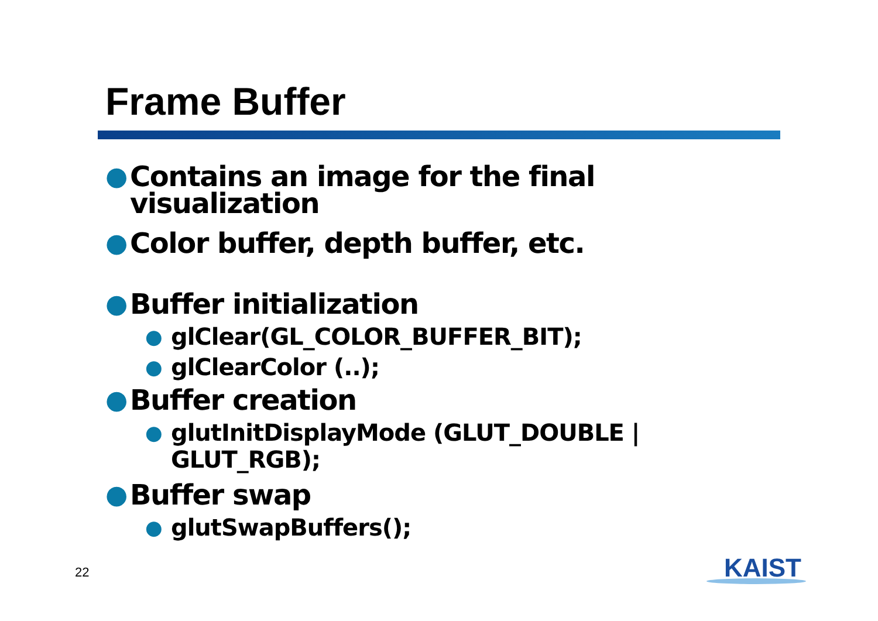Frame Buffer
● Contains an image for the final visualization
● Color buffer, depth buffer, etc.
● Buffer initialization
● glClear(GL_COLOR_BUFFER_BIT);
● glClearColor (..);
● Buffer creation
● glutInitDisplayMode (GLUT_DOUBLE | GLUT_RGB);
● Buffer swap
● glutSwapBuffers();
22 KAIST